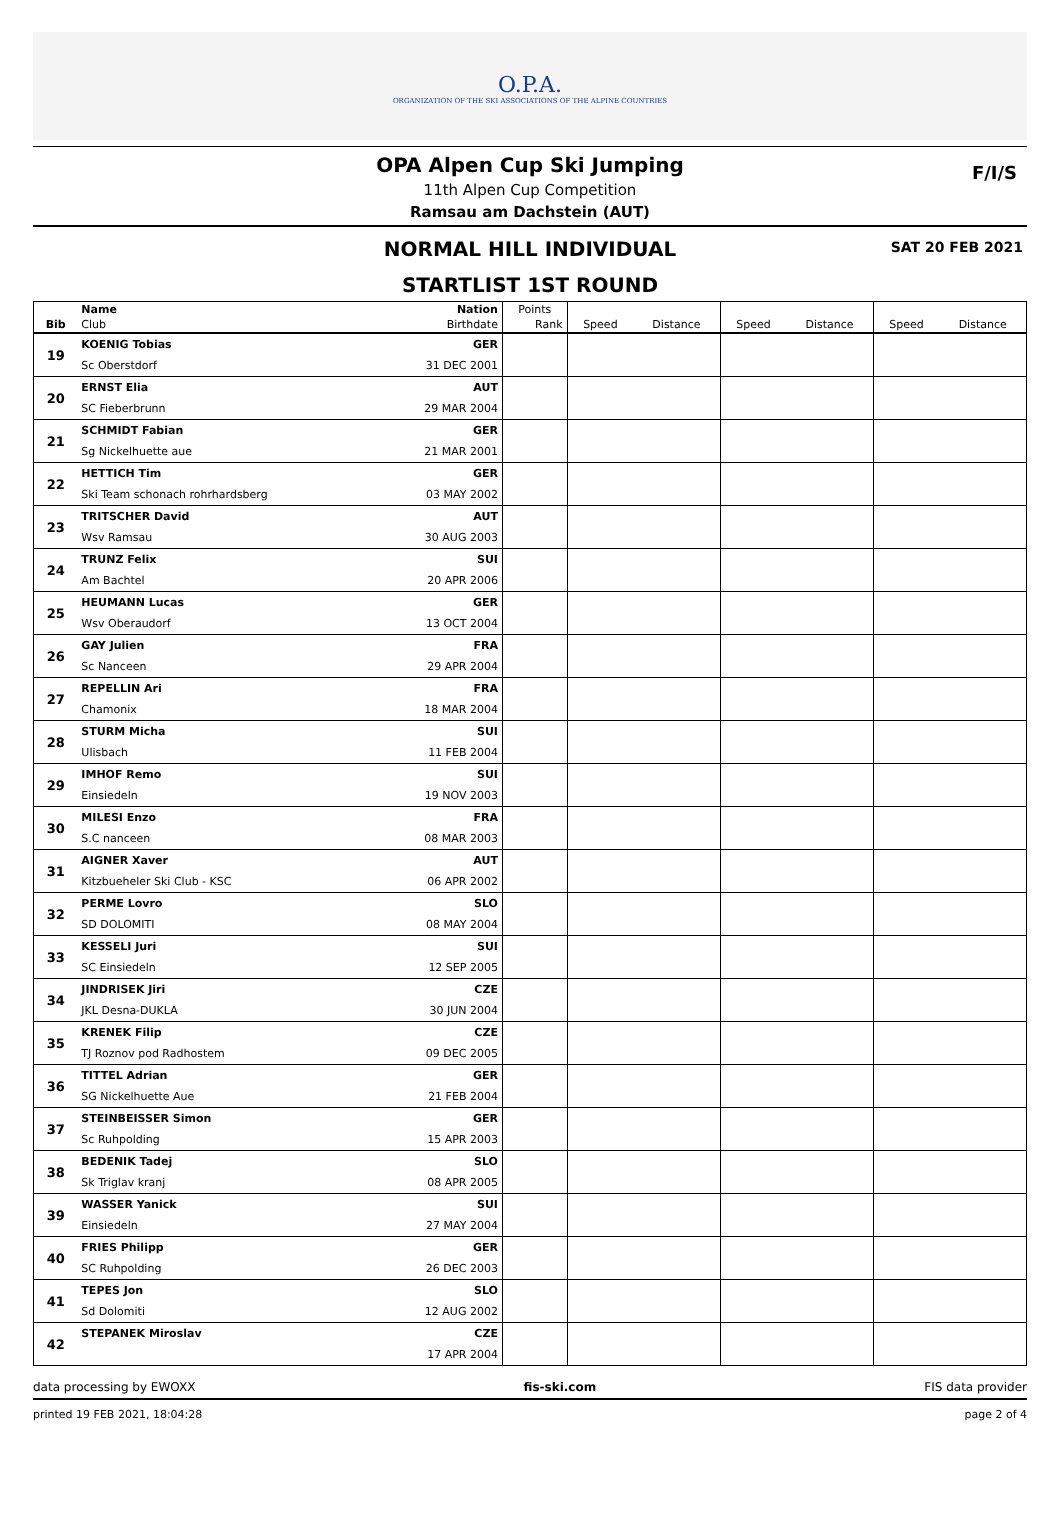O.P.A.
ORGANIZATION OF THE SKI ASSOCIATIONS OF THE ALPINE COUNTRIES
OPA Alpen Cup Ski Jumping
11th Alpen Cup Competition
Ramsau am Dachstein (AUT)
F/I/S
NORMAL HILL INDIVIDUAL SAT 20 FEB 2021
STARTLIST 1ST ROUND
| | Name | Nation | Points | | | | | | |
| --- | --- | --- | --- | --- | --- | --- | --- | --- | --- |
| Bib | Club | Birthdate | Rank | Speed | Distance | Speed | Distance | Speed | Distance |
| 19 | KOENIG Tobias | GER | | | | | | | |
| | Sc Oberstdorf | 31 DEC 2001 | | | | | | | |
| 20 | ERNST Elia | AUT | | | | | | | |
| | SC Fieberbrunn | 29 MAR 2004 | | | | | | | |
| 21 | SCHMIDT Fabian | GER | | | | | | | |
| | Sg Nickelhuette aue | 21 MAR 2001 | | | | | | | |
| 22 | HETTICH Tim | GER | | | | | | | |
| | Ski Team schonach rohrhardsberg | 03 MAY 2002 | | | | | | | |
| 23 | TRITSCHER David | AUT | | | | | | | |
| | Wsv Ramsau | 30 AUG 2003 | | | | | | | |
| 24 | TRUNZ Felix | SUI | | | | | | | |
| | Am Bachtel | 20 APR 2006 | | | | | | | |
| 25 | HEUMANN Lucas | GER | | | | | | | |
| | Wsv Oberaudorf | 13 OCT 2004 | | | | | | | |
| 26 | GAY Julien | FRA | | | | | | | |
| | Sc Nanceen | 29 APR 2004 | | | | | | | |
| 27 | REPELLIN Ari | FRA | | | | | | | |
| | Chamonix | 18 MAR 2004 | | | | | | | |
| 28 | STURM Micha | SUI | | | | | | | |
| | Ulisbach | 11 FEB 2004 | | | | | | | |
| 29 | IMHOF Remo | SUI | | | | | | | |
| | Einsiedeln | 19 NOV 2003 | | | | | | | |
| 30 | MILESI Enzo | FRA | | | | | | | |
| | S.C nanceen | 08 MAR 2003 | | | | | | | |
| 31 | AIGNER Xaver | AUT | | | | | | | |
| | Kitzbueheler Ski Club - KSC | 06 APR 2002 | | | | | | | |
| 32 | PERME Lovro | SLO | | | | | | | |
| | SD DOLOMITI | 08 MAY 2004 | | | | | | | |
| 33 | KESSELI Juri | SUI | | | | | | | |
| | SC Einsiedeln | 12 SEP 2005 | | | | | | | |
| 34 | JINDRISEK Jiri | CZE | | | | | | | |
| | JKL Desna-DUKLA | 30 JUN 2004 | | | | | | | |
| 35 | KRENEK Filip | CZE | | | | | | | |
| | TJ Roznov pod Radhostem | 09 DEC 2005 | | | | | | | |
| 36 | TITTEL Adrian | GER | | | | | | | |
| | SG Nickelhuette Aue | 21 FEB 2004 | | | | | | | |
| 37 | STEINBEISSER Simon | GER | | | | | | | |
| | Sc Ruhpolding | 15 APR 2003 | | | | | | | |
| 38 | BEDENIK Tadej | SLO | | | | | | | |
| | Sk Triglav kranj | 08 APR 2005 | | | | | | | |
| 39 | WASSER Yanick | SUI | | | | | | | |
| | Einsiedeln | 27 MAY 2004 | | | | | | | |
| 40 | FRIES Philipp | GER | | | | | | | |
| | SC Ruhpolding | 26 DEC 2003 | | | | | | | |
| 41 | TEPES Jon | SLO | | | | | | | |
| | Sd Dolomiti | 12 AUG 2002 | | | | | | | |
| 42 | STEPANEK Miroslav | CZE | | | | | | | |
| | | 17 APR 2004 | | | | | | | |
data processing by EWOXX fis-ski.com FIS data provider
printed 19 FEB 2021, 18:04:28 page 2 of 4